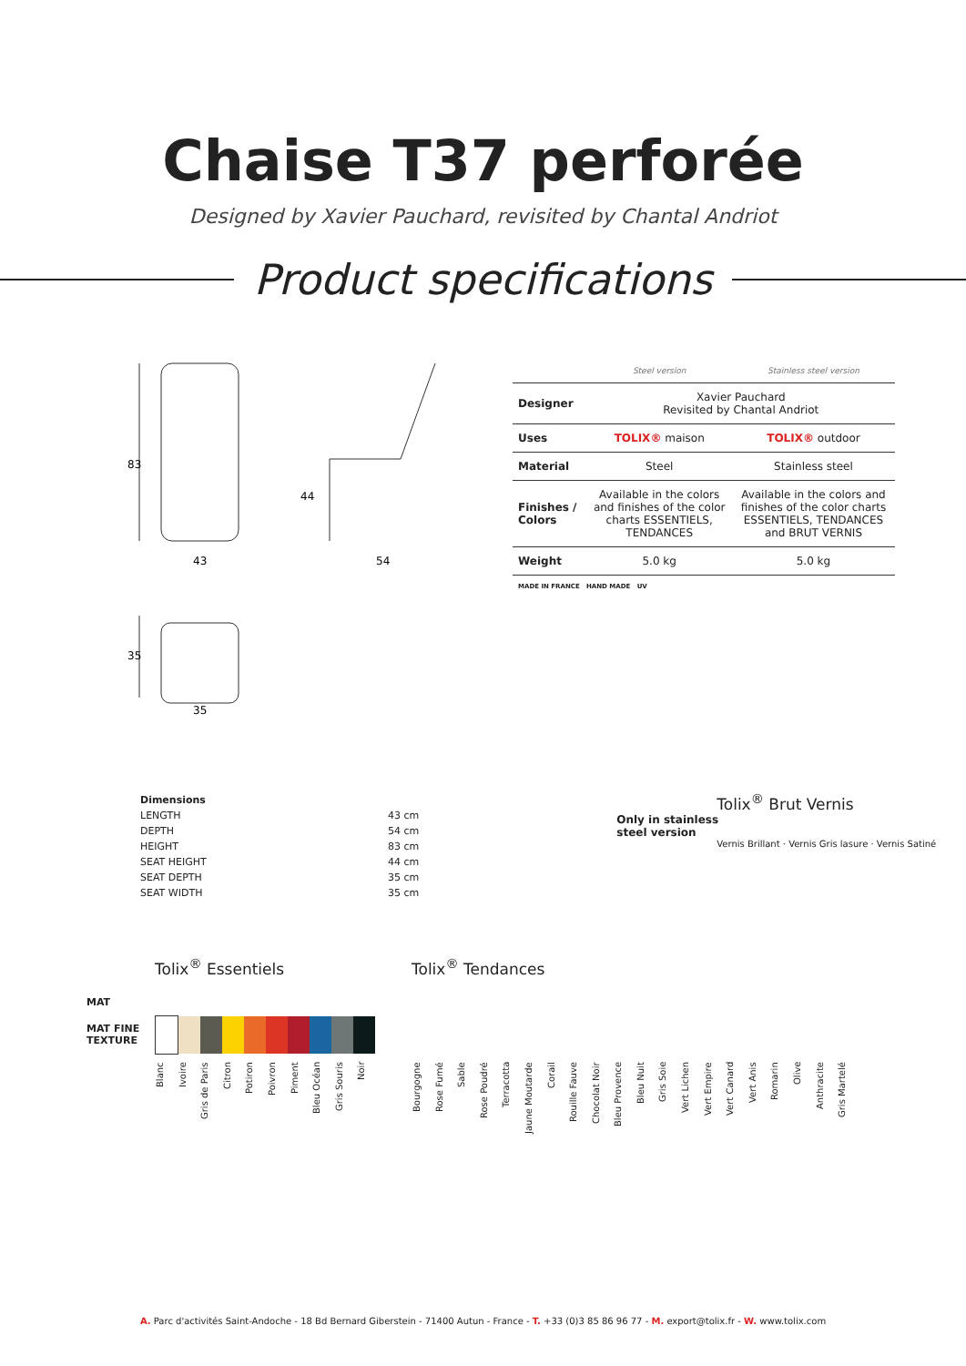Chaise T37 perforée
Designed by Xavier Pauchard, revisited by Chantal Andriot
Product specifications
83
43
44
54
35
35
| | Steel version | Stainless steel version |
| --- | --- | --- |
| Designer | Xavier Pauchard Revisited by Chantal Andriot | |
| Uses | TOLIX® maison | TOLIX® outdoor |
| Material | Steel | Stainless steel |
| Finishes / Colors | Available in the colors and finishes of the color charts ESSENTIELS, TENDANCES | Available in the colors and finishes of the color charts ESSENTIELS, TENDANCES and BRUT VERNIS |
| Weight | 5.0 kg | 5.0 kg |
| MADE IN FRANCE HAND MADE UV | | |
| Dimensions | |
| LENGTH | 43 cm |
| DEPTH | 54 cm |
| HEIGHT | 83 cm |
| SEAT HEIGHT | 44 cm |
| SEAT DEPTH | 35 cm |
| SEAT WIDTH | 35 cm |
Tolix<sup>®</sup> Brut Vernis
Only in stainless
steel version
Vernis Brillant · Vernis Gris lasure · Vernis Satiné
Tolix<sup>®</sup> Essentiels Tolix<sup>®</sup> Tendances
MAT
MAT FINE TEXTURE
Blanc Ivoire Gris de Paris Citron Potiron Poivron Piment Bleu Océan Gris Souris Noir Bourgogne Rose Fumé Sable Rose Poudré Terracotta Jaune Moutarde Corail Rouille Fauve Chocolat Noir Bleu Provence Bleu Nuit Gris Soie Vert Lichen Vert Empire Vert Canard Vert Anis Romarin Olive Anthracite Gris Martelé
A. Parc d'activités Saint-Andoche - 18 Bd Bernard Giberstein - 71400 Autun - France - T. +33 (0)3 85 86 96 77 - M. export@tolix.fr - W. www.tolix.com